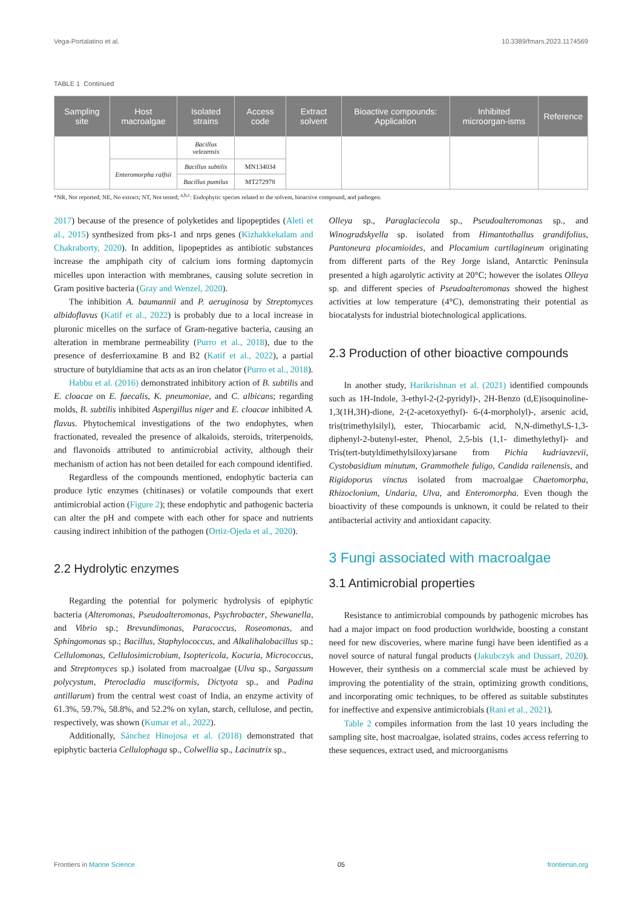Vega-Portalatino et al. 10.3389/fmars.2023.1174569
TABLE 1 Continued
| Sampling site | Host macroalgae | Isolated strains | Access code | Extract solvent | Bioactive compounds: Application | Inhibited microorgan-isms | Reference |
| --- | --- | --- | --- | --- | --- | --- | --- |
| | | Bacillus velezensis | | | | | |
| | Enteromorpha ralfsii | Bacillus subtilis | MN134034 | | | | |
| | | Bacillus pumilus | MT272978 | | | | |
*NR, Not reported; NE, No extract; NT, Not tested; <sup>a,b,c</sup>: Endophytic species related to the solvent, bioactive compound, and pathogen.
2017) because of the presence of polyketides and lipopeptides (Aleti et al., 2015) synthesized from pks-1 and nrps genes (Kizhakkekalam and Chakraborty, 2020). In addition, lipopeptides as antibiotic substances increase the amphipath city of calcium ions forming daptomycin micelles upon interaction with membranes, causing solute secretion in Gram positive bacteria (Gray and Wenzel, 2020).
The inhibition A. baumannii and P. aeruginosa by Streptomyces albidoflavus (Katif et al., 2022) is probably due to a local increase in pluronic micelles on the surface of Gram-negative bacteria, causing an alteration in membrane permeability (Purro et al., 2018), due to the presence of desferrioxamine B and B2 (Katif et al., 2022), a partial structure of butyldiamine that acts as an iron chelator (Purro et al., 2018).
Habbu et al. (2016) demonstrated inhibitory action of B. subtilis and E. cloacae on E. faecalis, K. pneumoniae, and C. albicans; regarding molds, B. subtilis inhibited Aspergillus niger and E. cloacae inhibited A. flavus. Phytochemical investigations of the two endophytes, when fractionated, revealed the presence of alkaloids, steroids, triterpenoids, and flavonoids attributed to antimicrobial activity, although their mechanism of action has not been detailed for each compound identified.
Regardless of the compounds mentioned, endophytic bacteria can produce lytic enzymes (chitinases) or volatile compounds that exert antimicrobial action (Figure 2); these endophytic and pathogenic bacteria can alter the pH and compete with each other for space and nutrients causing indirect inhibition of the pathogen (Ortiz-Ojeda et al., 2020).
2.2 Hydrolytic enzymes
Regarding the potential for polymeric hydrolysis of epiphytic bacteria (Alteromonas, Pseudoalteromonas, Psychrobacter, Shewanella, and Vibrio sp.; Brevundimonas, Paracoccus, Roseomonas, and Sphingomonas sp.; Bacillus, Staphylococcus, and Alkalihalobacillus sp.; Cellulomonas, Cellulosimicrobium, Isoptericola, Kocuria, Micrococcus, and Streptomyces sp.) isolated from macroalgae (Ulva sp., Sargassum polycystum, Pterocladia musciformis, Dictyota sp., and Padina antillarum) from the central west coast of India, an enzyme activity of 61.3%, 59.7%, 58.8%, and 52.2% on xylan, starch, cellulose, and pectin, respectively, was shown (Kumar et al., 2022).
Additionally, Sánchez Hinojosa et al. (2018) demonstrated that epiphytic bacteria Cellulophaga sp., Colwellia sp., Lacinutrix sp.,
Olleya sp., Paraglaciecola sp., Pseudoalteromonas sp., and Winogradskyella sp. isolated from Himantothallus grandifolius, Pantoneura plocamioides, and Plocamium cartilagineum originating from different parts of the Rey Jorge island, Antarctic Peninsula presented a high agarolytic activity at 20°C; however the isolates Olleya sp. and different species of Pseudoalteromonas showed the highest activities at low temperature (4°C), demonstrating their potential as biocatalysts for industrial biotechnological applications.
2.3 Production of other bioactive compounds
In another study, Harikrishnan et al. (2021) identified compounds such as 1H-Indole, 3-ethyl-2-(2-pyridyl)-, 2H-Benzo (d,E)isoquinoline-1,3(1H,3H)-dione, 2-(2-acetoxyethyl)- 6-(4-morpholyl)-, arsenic acid, tris(trimethylsilyl), ester, Thiocarbamic acid, N,N-dimethyl,S-1,3-diphenyl-2-butenyl-ester, Phenol, 2,5-bis (1,1- dimethylethyl)- and Tris(tert-butyldimethylsiloxy)arsane from Pichia kudriavzevii, Cystobasidium minutum, Grammothele fuligo, Candida railenensis, and Rigidoporus vinctus isolated from macroalgae Chaetomorpha, Rhizoclonium, Undaria, Ulva, and Enteromorpha. Even though the bioactivity of these compounds is unknown, it could be related to their antibacterial activity and antioxidant capacity.
3 Fungi associated with macroalgae
3.1 Antimicrobial properties
Resistance to antimicrobial compounds by pathogenic microbes has had a major impact on food production worldwide, boosting a constant need for new discoveries, where marine fungi have been identified as a novel source of natural fungal products (Jakubczyk and Dussart, 2020). However, their synthesis on a commercial scale must be achieved by improving the potentiality of the strain, optimizing growth conditions, and incorporating omic techniques, to be offered as suitable substitutes for ineffective and expensive antimicrobials (Rani et al., 2021).
Table 2 compiles information from the last 10 years including the sampling site, host macroalgae, isolated strains, codes access referring to these sequences, extract used, and microorganisms
Frontiers in Marine Science 05 frontiersin.org